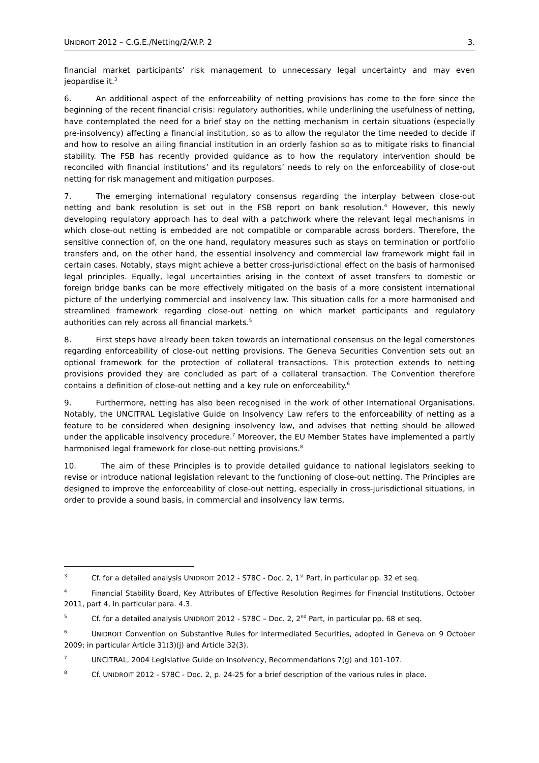UNIDROIT 2012 – C.G.E./Netting/2/W.P. 2 3.
financial market participants’ risk management to unnecessary legal uncertainty and may even jeopardise it.<sup>3</sup>
6. An additional aspect of the enforceability of netting provisions has come to the fore since the beginning of the recent financial crisis: regulatory authorities, while underlining the usefulness of netting, have contemplated the need for a brief stay on the netting mechanism in certain situations (especially pre-insolvency) affecting a financial institution, so as to allow the regulator the time needed to decide if and how to resolve an ailing financial institution in an orderly fashion so as to mitigate risks to financial stability. The FSB has recently provided guidance as to how the regulatory intervention should be reconciled with financial institutions’ and its regulators’ needs to rely on the enforceability of close-out netting for risk management and mitigation purposes.
7. The emerging international regulatory consensus regarding the interplay between close-out netting and bank resolution is set out in the FSB report on bank resolution.<sup>4</sup> However, this newly developing regulatory approach has to deal with a patchwork where the relevant legal mechanisms in which close-out netting is embedded are not compatible or comparable across borders. Therefore, the sensitive connection of, on the one hand, regulatory measures such as stays on termination or portfolio transfers and, on the other hand, the essential insolvency and commercial law framework might fail in certain cases. Notably, stays might achieve a better cross-jurisdictional effect on the basis of harmonised legal principles. Equally, legal uncertainties arising in the context of asset transfers to domestic or foreign bridge banks can be more effectively mitigated on the basis of a more consistent international picture of the underlying commercial and insolvency law. This situation calls for a more harmonised and streamlined framework regarding close-out netting on which market participants and regulatory authorities can rely across all financial markets.<sup>5</sup>
8. First steps have already been taken towards an international consensus on the legal cornerstones regarding enforceability of close-out netting provisions. The Geneva Securities Convention sets out an optional framework for the protection of collateral transactions. This protection extends to netting provisions provided they are concluded as part of a collateral transaction. The Convention therefore contains a definition of close-out netting and a key rule on enforceability.<sup>6</sup>
9. Furthermore, netting has also been recognised in the work of other International Organisations. Notably, the UNCITRAL Legislative Guide on Insolvency Law refers to the enforceability of netting as a feature to be considered when designing insolvency law, and advises that netting should be allowed under the applicable insolvency procedure.<sup>7</sup> Moreover, the EU Member States have implemented a partly harmonised legal framework for close-out netting provisions.<sup>8</sup>
10. The aim of these Principles is to provide detailed guidance to national legislators seeking to revise or introduce national legislation relevant to the functioning of close-out netting. The Principles are designed to improve the enforceability of close-out netting, especially in cross-jurisdictional situations, in order to provide a sound basis, in commercial and insolvency law terms,
<sup>3</sup> Cf. for a detailed analysis UNIDROIT 2012 - S78C - Doc. 2, 1<sup>st</sup> Part, in particular pp. 32 et seq.
<sup>4</sup> Financial Stability Board, Key Attributes of Effective Resolution Regimes for Financial Institutions, October 2011, part 4, in particular para. 4.3.
<sup>5</sup> Cf. for a detailed analysis UNIDROIT 2012 - S78C – Doc. 2, 2<sup>nd</sup> Part, in particular pp. 68 et seq.
<sup>6</sup> UNIDROIT Convention on Substantive Rules for Intermediated Securities, adopted in Geneva on 9 October 2009; in particular Article 31(3)(j) and Article 32(3).
<sup>7</sup> UNCITRAL, 2004 Legislative Guide on Insolvency, Recommendations 7(g) and 101-107.
<sup>8</sup> Cf. UNIDROIT 2012 - S78C - Doc. 2, p. 24-25 for a brief description of the various rules in place.